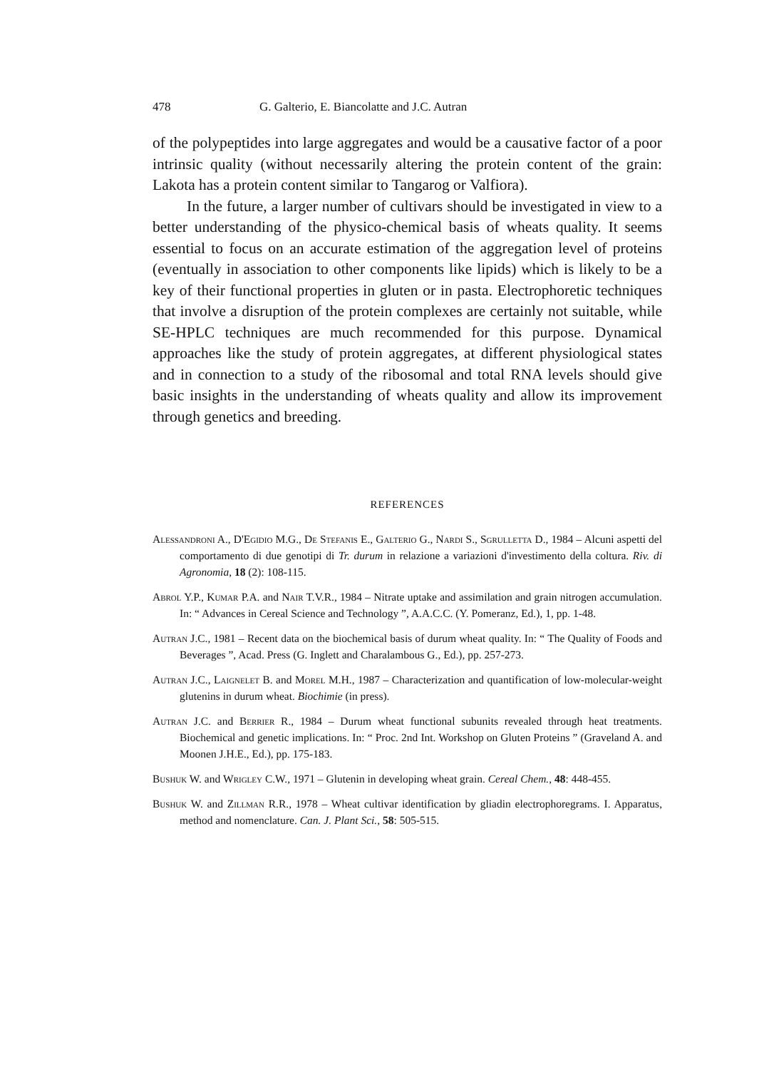478 G. Galterio, E. Biancolatte and J.C. Autran
of the polypeptides into large aggregates and would be a causative factor of a poor intrinsic quality (without necessarily altering the protein content of the grain: Lakota has a protein content similar to Tangarog or Valfiora).
In the future, a larger number of cultivars should be investigated in view to a better understanding of the physico-chemical basis of wheats quality. It seems essential to focus on an accurate estimation of the aggregation level of proteins (eventually in association to other components like lipids) which is likely to be a key of their functional properties in gluten or in pasta. Electrophoretic techniques that involve a disruption of the protein complexes are certainly not suitable, while SE-HPLC techniques are much recommended for this purpose. Dynamical approaches like the study of protein aggregates, at different physiological states and in connection to a study of the ribosomal and total RNA levels should give basic insights in the understanding of wheats quality and allow its improvement through genetics and breeding.
REFERENCES
Alessandroni A., D'Egidio M.G., De Stefanis E., Galterio G., Nardi S., Sgrulletta D., 1984 – Alcuni aspetti del comportamento di due genotipi di Tr. durum in relazione a variazioni d'investimento della coltura. Riv. di Agronomia, 18 (2): 108-115.
Abrol Y.P., Kumar P.A. and Nair T.V.R., 1984 – Nitrate uptake and assimilation and grain nitrogen accumulation. In: “ Advances in Cereal Science and Technology ”, A.A.C.C. (Y. Pomeranz, Ed.), 1, pp. 1-48.
Autran J.C., 1981 – Recent data on the biochemical basis of durum wheat quality. In: “ The Quality of Foods and Beverages ”, Acad. Press (G. Inglett and Charalambous G., Ed.), pp. 257-273.
Autran J.C., Laignelet B. and Morel M.H., 1987 – Characterization and quantification of low-molecular-weight glutenins in durum wheat. Biochimie (in press).
Autran J.C. and Berrier R., 1984 – Durum wheat functional subunits revealed through heat treatments. Biochemical and genetic implications. In: “ Proc. 2nd Int. Workshop on Gluten Proteins ” (Graveland A. and Moonen J.H.E., Ed.), pp. 175-183.
Bushuk W. and Wrigley C.W., 1971 – Glutenin in developing wheat grain. Cereal Chem., 48: 448-455.
Bushuk W. and Zillman R.R., 1978 – Wheat cultivar identification by gliadin electrophoregrams. I. Apparatus, method and nomenclature. Can. J. Plant Sci., 58: 505-515.